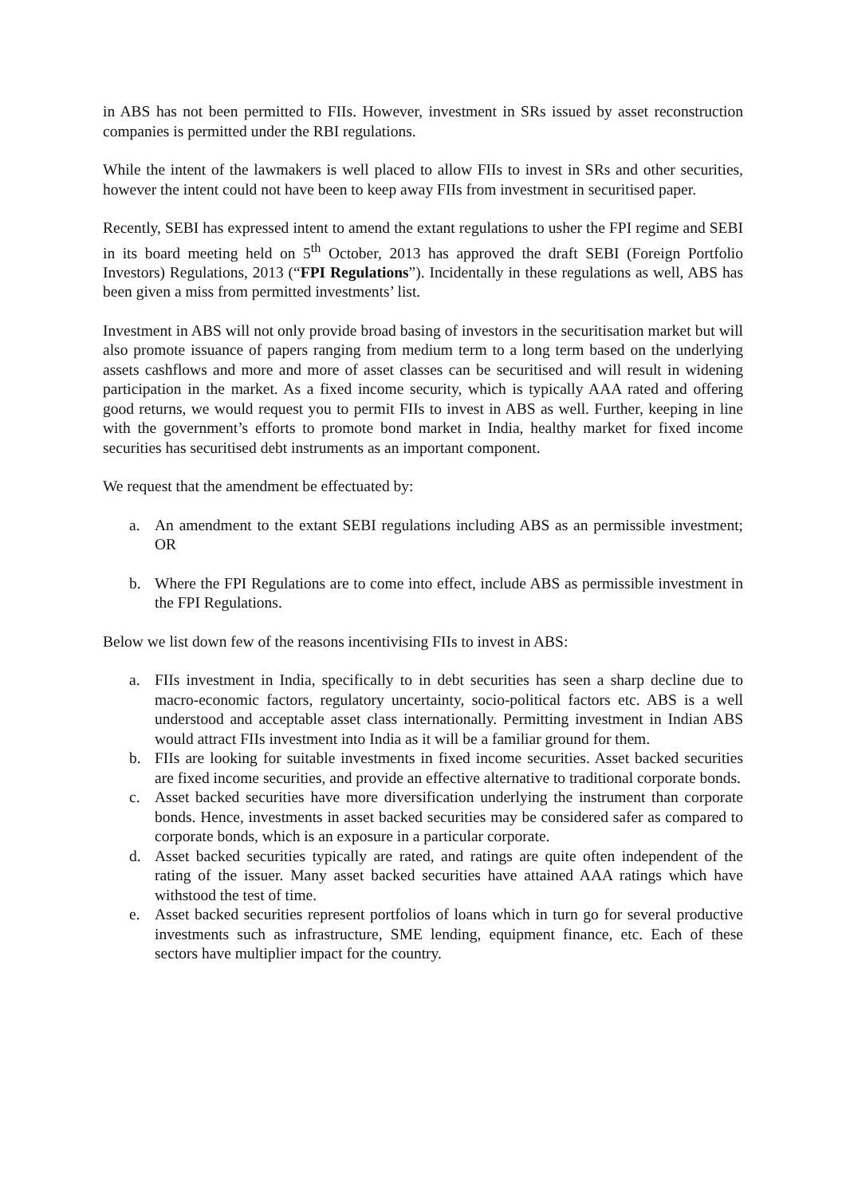in ABS has not been permitted to FIIs. However, investment in SRs issued by asset reconstruction companies is permitted under the RBI regulations.
While the intent of the lawmakers is well placed to allow FIIs to invest in SRs and other securities, however the intent could not have been to keep away FIIs from investment in securitised paper.
Recently, SEBI has expressed intent to amend the extant regulations to usher the FPI regime and SEBI in its board meeting held on 5<sup>th</sup> October, 2013 has approved the draft SEBI (Foreign Portfolio Investors) Regulations, 2013 (“FPI Regulations”). Incidentally in these regulations as well, ABS has been given a miss from permitted investments’ list.
Investment in ABS will not only provide broad basing of investors in the securitisation market but will also promote issuance of papers ranging from medium term to a long term based on the underlying assets cashflows and more and more of asset classes can be securitised and will result in widening participation in the market. As a fixed income security, which is typically AAA rated and offering good returns, we would request you to permit FIIs to invest in ABS as well. Further, keeping in line with the government’s efforts to promote bond market in India, healthy market for fixed income securities has securitised debt instruments as an important component.
We request that the amendment be effectuated by:
a. An amendment to the extant SEBI regulations including ABS as an permissible investment; OR
b. Where the FPI Regulations are to come into effect, include ABS as permissible investment in the FPI Regulations.
Below we list down few of the reasons incentivising FIIs to invest in ABS:
a. FIIs investment in India, specifically to in debt securities has seen a sharp decline due to macro-economic factors, regulatory uncertainty, socio-political factors etc. ABS is a well understood and acceptable asset class internationally. Permitting investment in Indian ABS would attract FIIs investment into India as it will be a familiar ground for them.
b. FIIs are looking for suitable investments in fixed income securities. Asset backed securities are fixed income securities, and provide an effective alternative to traditional corporate bonds.
c. Asset backed securities have more diversification underlying the instrument than corporate bonds. Hence, investments in asset backed securities may be considered safer as compared to corporate bonds, which is an exposure in a particular corporate.
d. Asset backed securities typically are rated, and ratings are quite often independent of the rating of the issuer. Many asset backed securities have attained AAA ratings which have withstood the test of time.
e. Asset backed securities represent portfolios of loans which in turn go for several productive investments such as infrastructure, SME lending, equipment finance, etc. Each of these sectors have multiplier impact for the country.